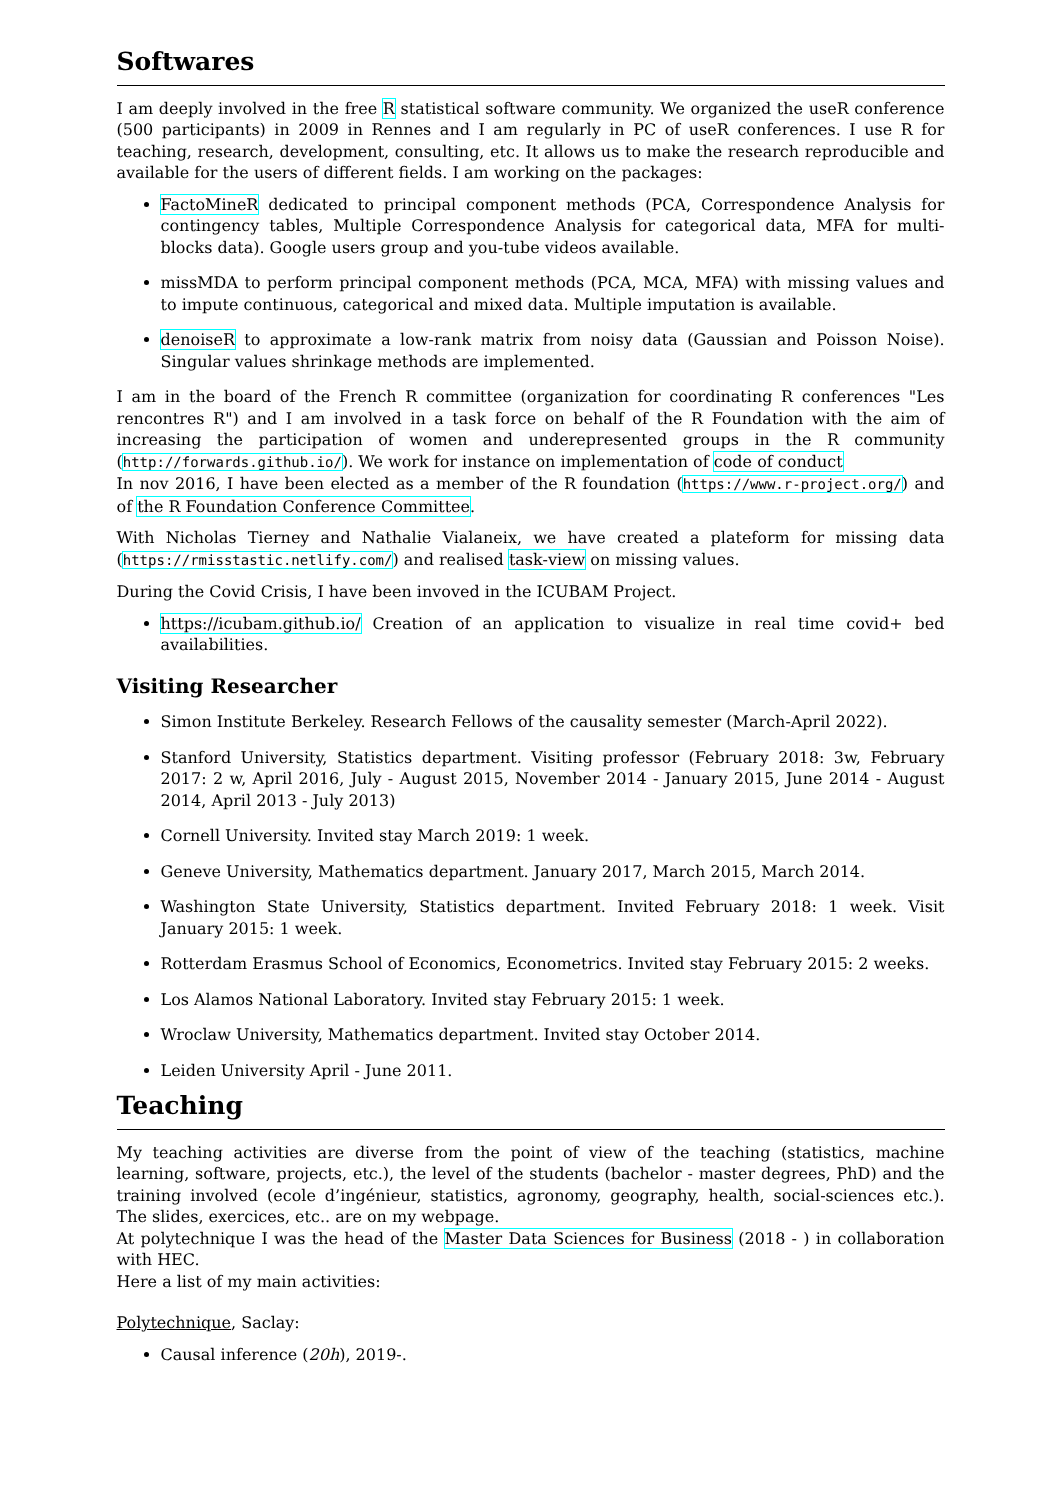Softwares
I am deeply involved in the free R statistical software community. We organized the useR conference (500 participants) in 2009 in Rennes and I am regularly in PC of useR conferences. I use R for teaching, research, development, consulting, etc. It allows us to make the research reproducible and available for the users of different fields. I am working on the packages:
FactoMineR dedicated to principal component methods (PCA, Correspondence Analysis for contingency tables, Multiple Correspondence Analysis for categorical data, MFA for multi-blocks data). Google users group and you-tube videos available.
missMDA to perform principal component methods (PCA, MCA, MFA) with missing values and to impute continuous, categorical and mixed data. Multiple imputation is available.
denoiseR to approximate a low-rank matrix from noisy data (Gaussian and Poisson Noise). Singular values shrinkage methods are implemented.
I am in the board of the French R committee (organization for coordinating R conferences "Les rencontres R") and I am involved in a task force on behalf of the R Foundation with the aim of increasing the participation of women and underepresented groups in the R community (http://forwards.github.io/). We work for instance on implementation of code of conduct
In nov 2016, I have been elected as a member of the R foundation (https://www.r-project.org/) and of the R Foundation Conference Committee.
With Nicholas Tierney and Nathalie Vialaneix, we have created a plateform for missing data (https://rmisstastic.netlify.com/) and realised task-view on missing values.
During the Covid Crisis, I have been invoved in the ICUBAM Project.
https://icubam.github.io/ Creation of an application to visualize in real time covid+ bed availabilities.
Visiting Researcher
Simon Institute Berkeley. Research Fellows of the causality semester (March-April 2022).
Stanford University, Statistics department. Visiting professor (February 2018: 3w, February 2017: 2 w, April 2016, July - August 2015, November 2014 - January 2015, June 2014 - August 2014, April 2013 - July 2013)
Cornell University. Invited stay March 2019: 1 week.
Geneve University, Mathematics department. January 2017, March 2015, March 2014.
Washington State University, Statistics department. Invited February 2018: 1 week. Visit January 2015: 1 week.
Rotterdam Erasmus School of Economics, Econometrics. Invited stay February 2015: 2 weeks.
Los Alamos National Laboratory. Invited stay February 2015: 1 week.
Wroclaw University, Mathematics department. Invited stay October 2014.
Leiden University April - June 2011.
Teaching
My teaching activities are diverse from the point of view of the teaching (statistics, machine learning, software, projects, etc.), the level of the students (bachelor - master degrees, PhD) and the training involved (ecole d’ingénieur, statistics, agronomy, geography, health, social-sciences etc.). The slides, exercices, etc.. are on my webpage.
At polytechnique I was the head of the Master Data Sciences for Business (2018 - ) in collaboration with HEC.
Here a list of my main activities:
Polytechnique, Saclay:
Causal inference (20h), 2019-.